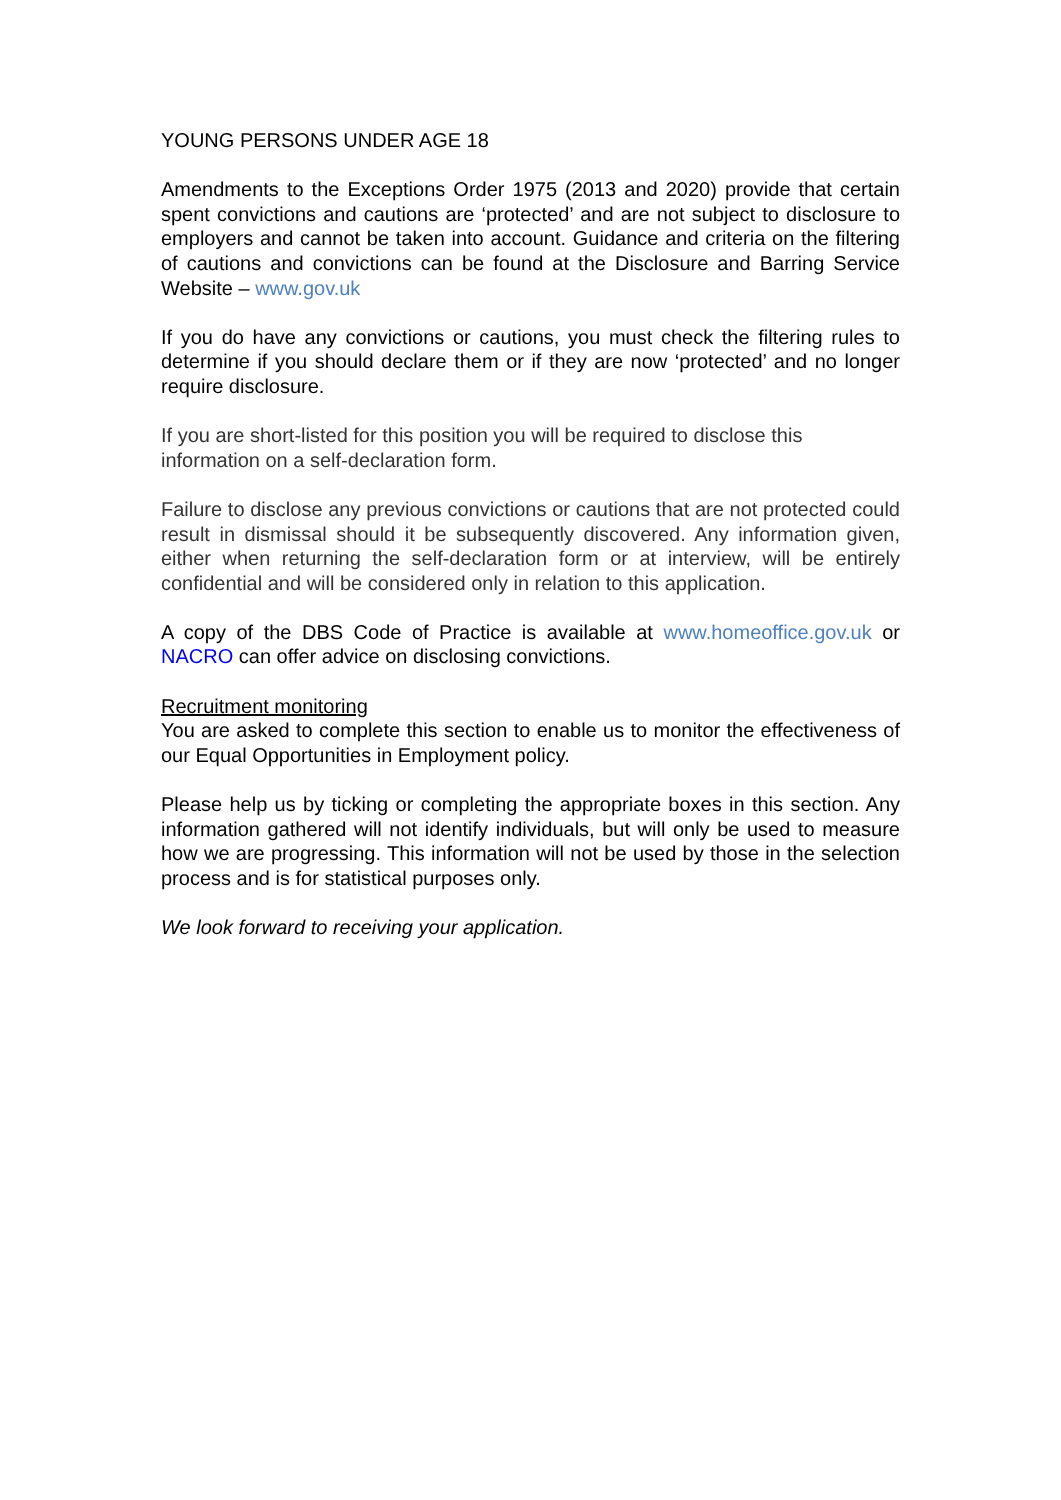YOUNG PERSONS UNDER AGE 18
Amendments to the Exceptions Order 1975 (2013 and 2020) provide that certain spent convictions and cautions are ‘protected’ and are not subject to disclosure to employers and cannot be taken into account. Guidance and criteria on the filtering of cautions and convictions can be found at the Disclosure and Barring Service Website – www.gov.uk
If you do have any convictions or cautions, you must check the filtering rules to determine if you should declare them or if they are now ‘protected’ and no longer require disclosure.
If you are short-listed for this position you will be required to disclose this information on a self-declaration form.
Failure to disclose any previous convictions or cautions that are not protected could result in dismissal should it be subsequently discovered. Any information given, either when returning the self-declaration form or at interview, will be entirely confidential and will be considered only in relation to this application.
A copy of the DBS Code of Practice is available at www.homeoffice.gov.uk or NACRO can offer advice on disclosing convictions.
Recruitment monitoring
You are asked to complete this section to enable us to monitor the effectiveness of our Equal Opportunities in Employment policy.
Please help us by ticking or completing the appropriate boxes in this section. Any information gathered will not identify individuals, but will only be used to measure how we are progressing. This information will not be used by those in the selection process and is for statistical purposes only.
We look forward to receiving your application.